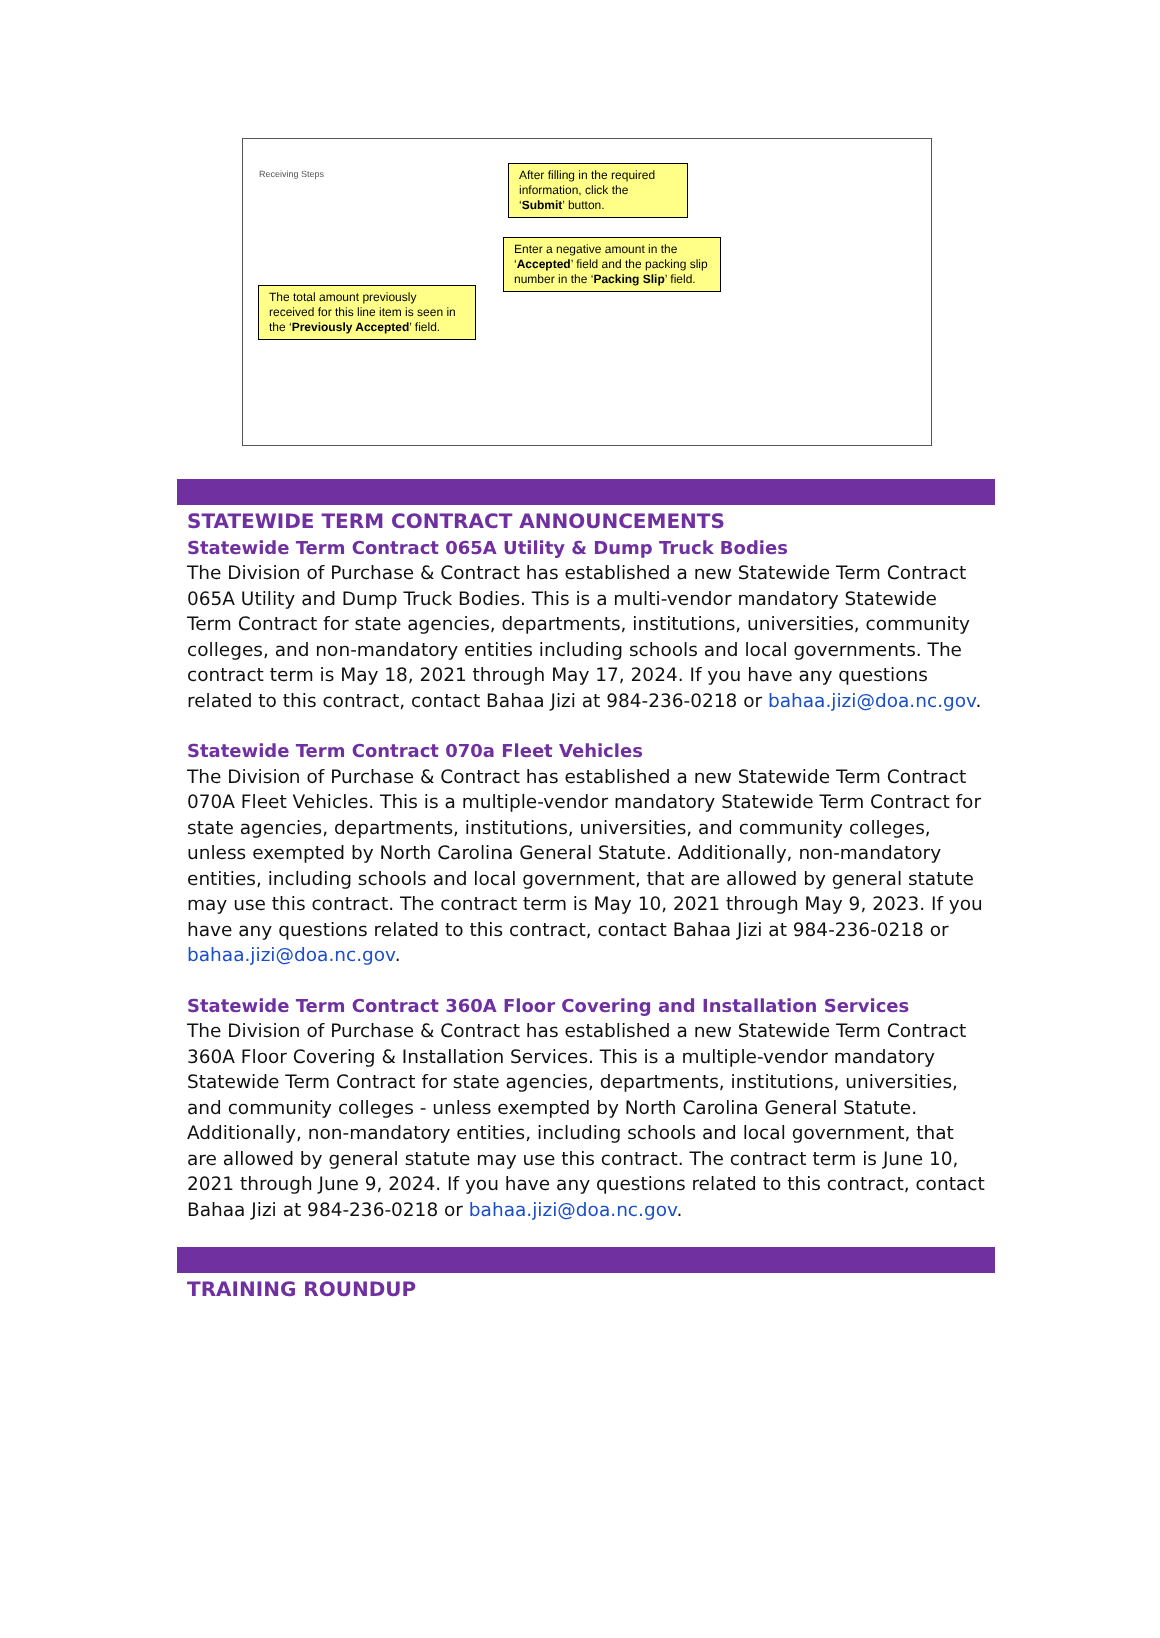Receiving Steps
After filling in the required information, click the ‘Submit’ button.
Enter a negative amount in the ‘Accepted’ field and the packing slip number in the ‘Packing Slip’ field.
The total amount previously received for this line item is seen in the ‘Previously Accepted’ field.
STATEWIDE TERM CONTRACT ANNOUNCEMENTS
Statewide Term Contract 065A Utility & Dump Truck Bodies
The Division of Purchase & Contract has established a new Statewide Term Contract 065A Utility and Dump Truck Bodies. This is a multi-vendor mandatory Statewide Term Contract for state agencies, departments, institutions, universities, community colleges, and non-mandatory entities including schools and local governments. The contract term is May 18, 2021 through May 17, 2024. If you have any questions related to this contract, contact Bahaa Jizi at 984-236-0218 or bahaa.jizi@doa.nc.gov.
Statewide Term Contract 070a Fleet Vehicles
The Division of Purchase & Contract has established a new Statewide Term Contract 070A Fleet Vehicles. This is a multiple-vendor mandatory Statewide Term Contract for state agencies, departments, institutions, universities, and community colleges, unless exempted by North Carolina General Statute. Additionally, non-mandatory entities, including schools and local government, that are allowed by general statute may use this contract. The contract term is May 10, 2021 through May 9, 2023. If you have any questions related to this contract, contact Bahaa Jizi at 984-236-0218 or bahaa.jizi@doa.nc.gov.
Statewide Term Contract 360A Floor Covering and Installation Services
The Division of Purchase & Contract has established a new Statewide Term Contract 360A Floor Covering & Installation Services. This is a multiple-vendor mandatory Statewide Term Contract for state agencies, departments, institutions, universities, and community colleges - unless exempted by North Carolina General Statute. Additionally, non-mandatory entities, including schools and local government, that are allowed by general statute may use this contract. The contract term is June 10, 2021 through June 9, 2024. If you have any questions related to this contract, contact Bahaa Jizi at 984-236-0218 or bahaa.jizi@doa.nc.gov.
TRAINING ROUNDUP